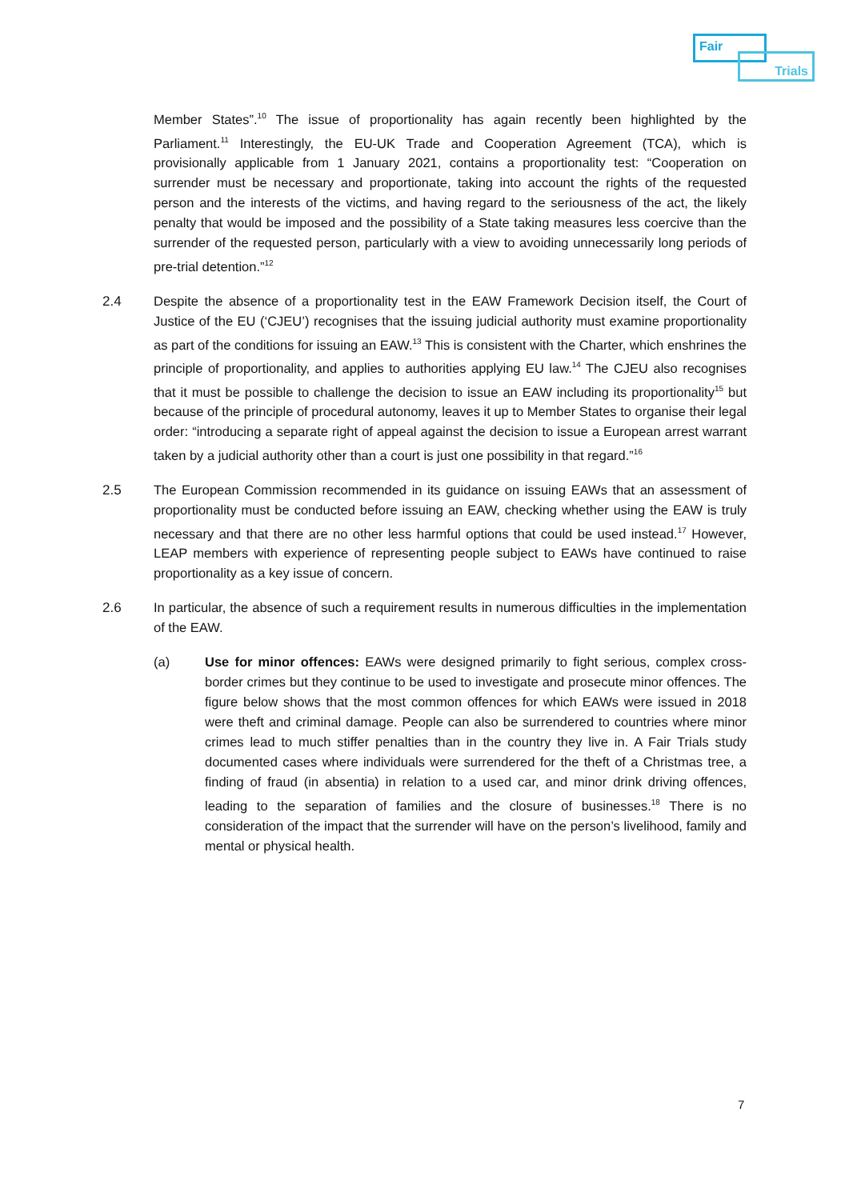Fair
Trials
Member States”.<sup>10</sup> The issue of proportionality has again recently been highlighted by the Parliament.<sup>11</sup> Interestingly, the EU-UK Trade and Cooperation Agreement (TCA), which is provisionally applicable from 1 January 2021, contains a proportionality test: “Cooperation on surrender must be necessary and proportionate, taking into account the rights of the requested person and the interests of the victims, and having regard to the seriousness of the act, the likely penalty that would be imposed and the possibility of a State taking measures less coercive than the surrender of the requested person, particularly with a view to avoiding unnecessarily long periods of pre-trial detention.”<sup>12</sup>
2.4 Despite the absence of a proportionality test in the EAW Framework Decision itself, the Court of Justice of the EU (‘CJEU’) recognises that the issuing judicial authority must examine proportionality as part of the conditions for issuing an EAW.<sup>13</sup> This is consistent with the Charter, which enshrines the principle of proportionality, and applies to authorities applying EU law.<sup>14</sup> The CJEU also recognises that it must be possible to challenge the decision to issue an EAW including its proportionality<sup>15</sup> but because of the principle of procedural autonomy, leaves it up to Member States to organise their legal order: “introducing a separate right of appeal against the decision to issue a European arrest warrant taken by a judicial authority other than a court is just one possibility in that regard.”<sup>16</sup>
2.5 The European Commission recommended in its guidance on issuing EAWs that an assessment of proportionality must be conducted before issuing an EAW, checking whether using the EAW is truly necessary and that there are no other less harmful options that could be used instead.<sup>17</sup> However, LEAP members with experience of representing people subject to EAWs have continued to raise proportionality as a key issue of concern.
2.6 In particular, the absence of such a requirement results in numerous difficulties in the implementation of the EAW.
(a) Use for minor offences: EAWs were designed primarily to fight serious, complex cross-border crimes but they continue to be used to investigate and prosecute minor offences. The figure below shows that the most common offences for which EAWs were issued in 2018 were theft and criminal damage. People can also be surrendered to countries where minor crimes lead to much stiffer penalties than in the country they live in. A Fair Trials study documented cases where individuals were surrendered for the theft of a Christmas tree, a finding of fraud (in absentia) in relation to a used car, and minor drink driving offences, leading to the separation of families and the closure of businesses.<sup>18</sup> There is no consideration of the impact that the surrender will have on the person’s livelihood, family and mental or physical health.
7